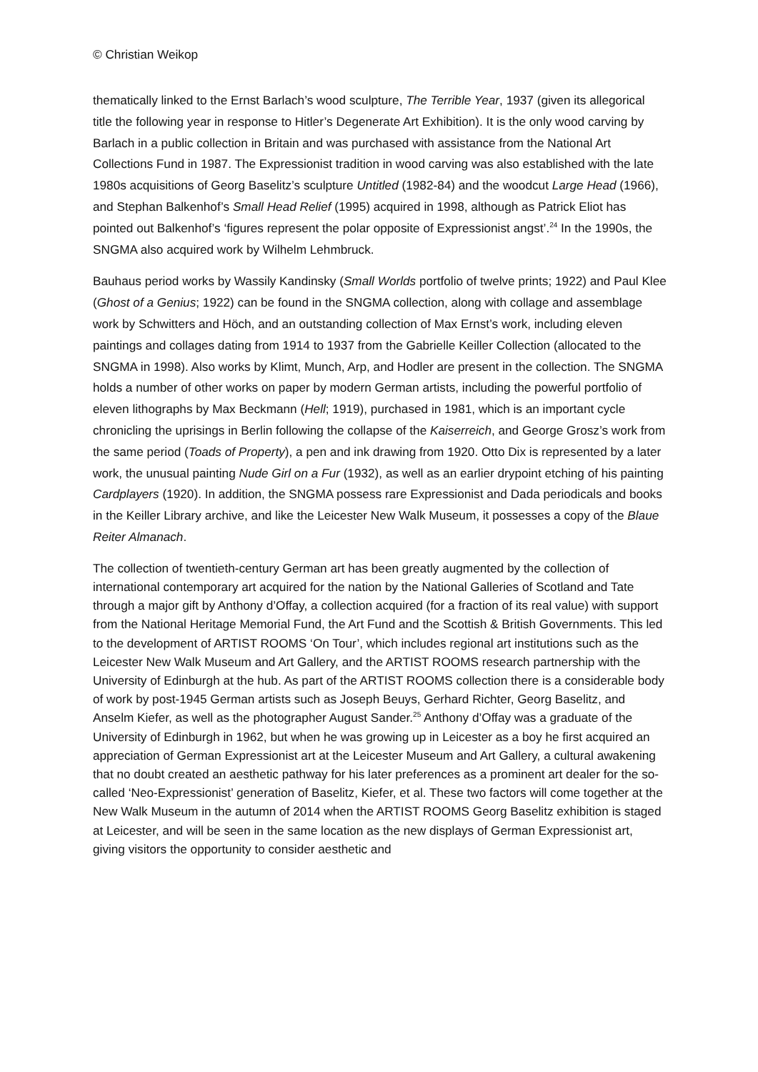© Christian Weikop
thematically linked to the Ernst Barlach’s wood sculpture, The Terrible Year, 1937 (given its allegorical title the following year in response to Hitler’s Degenerate Art Exhibition). It is the only wood carving by Barlach in a public collection in Britain and was purchased with assistance from the National Art Collections Fund in 1987. The Expressionist tradition in wood carving was also established with the late 1980s acquisitions of Georg Baselitz’s sculpture Untitled (1982-84) and the woodcut Large Head (1966), and Stephan Balkenhof’s Small Head Relief (1995) acquired in 1998, although as Patrick Eliot has pointed out Balkenhof’s ‘figures represent the polar opposite of Expressionist angst’.<sup>24</sup> In the 1990s, the SNGMA also acquired work by Wilhelm Lehmbruck.
Bauhaus period works by Wassily Kandinsky (Small Worlds portfolio of twelve prints; 1922) and Paul Klee (Ghost of a Genius; 1922) can be found in the SNGMA collection, along with collage and assemblage work by Schwitters and Höch, and an outstanding collection of Max Ernst’s work, including eleven paintings and collages dating from 1914 to 1937 from the Gabrielle Keiller Collection (allocated to the SNGMA in 1998). Also works by Klimt, Munch, Arp, and Hodler are present in the collection. The SNGMA holds a number of other works on paper by modern German artists, including the powerful portfolio of eleven lithographs by Max Beckmann (Hell; 1919), purchased in 1981, which is an important cycle chronicling the uprisings in Berlin following the collapse of the Kaiserreich, and George Grosz’s work from the same period (Toads of Property), a pen and ink drawing from 1920. Otto Dix is represented by a later work, the unusual painting Nude Girl on a Fur (1932), as well as an earlier drypoint etching of his painting Cardplayers (1920). In addition, the SNGMA possess rare Expressionist and Dada periodicals and books in the Keiller Library archive, and like the Leicester New Walk Museum, it possesses a copy of the Blaue Reiter Almanach.
The collection of twentieth-century German art has been greatly augmented by the collection of international contemporary art acquired for the nation by the National Galleries of Scotland and Tate through a major gift by Anthony d’Offay, a collection acquired (for a fraction of its real value) with support from the National Heritage Memorial Fund, the Art Fund and the Scottish & British Governments. This led to the development of ARTIST ROOMS ‘On Tour’, which includes regional art institutions such as the Leicester New Walk Museum and Art Gallery, and the ARTIST ROOMS research partnership with the University of Edinburgh at the hub. As part of the ARTIST ROOMS collection there is a considerable body of work by post-1945 German artists such as Joseph Beuys, Gerhard Richter, Georg Baselitz, and Anselm Kiefer, as well as the photographer August Sander.<sup>25</sup> Anthony d’Offay was a graduate of the University of Edinburgh in 1962, but when he was growing up in Leicester as a boy he first acquired an appreciation of German Expressionist art at the Leicester Museum and Art Gallery, a cultural awakening that no doubt created an aesthetic pathway for his later preferences as a prominent art dealer for the so-called ‘Neo-Expressionist’ generation of Baselitz, Kiefer, et al. These two factors will come together at the New Walk Museum in the autumn of 2014 when the ARTIST ROOMS Georg Baselitz exhibition is staged at Leicester, and will be seen in the same location as the new displays of German Expressionist art, giving visitors the opportunity to consider aesthetic and